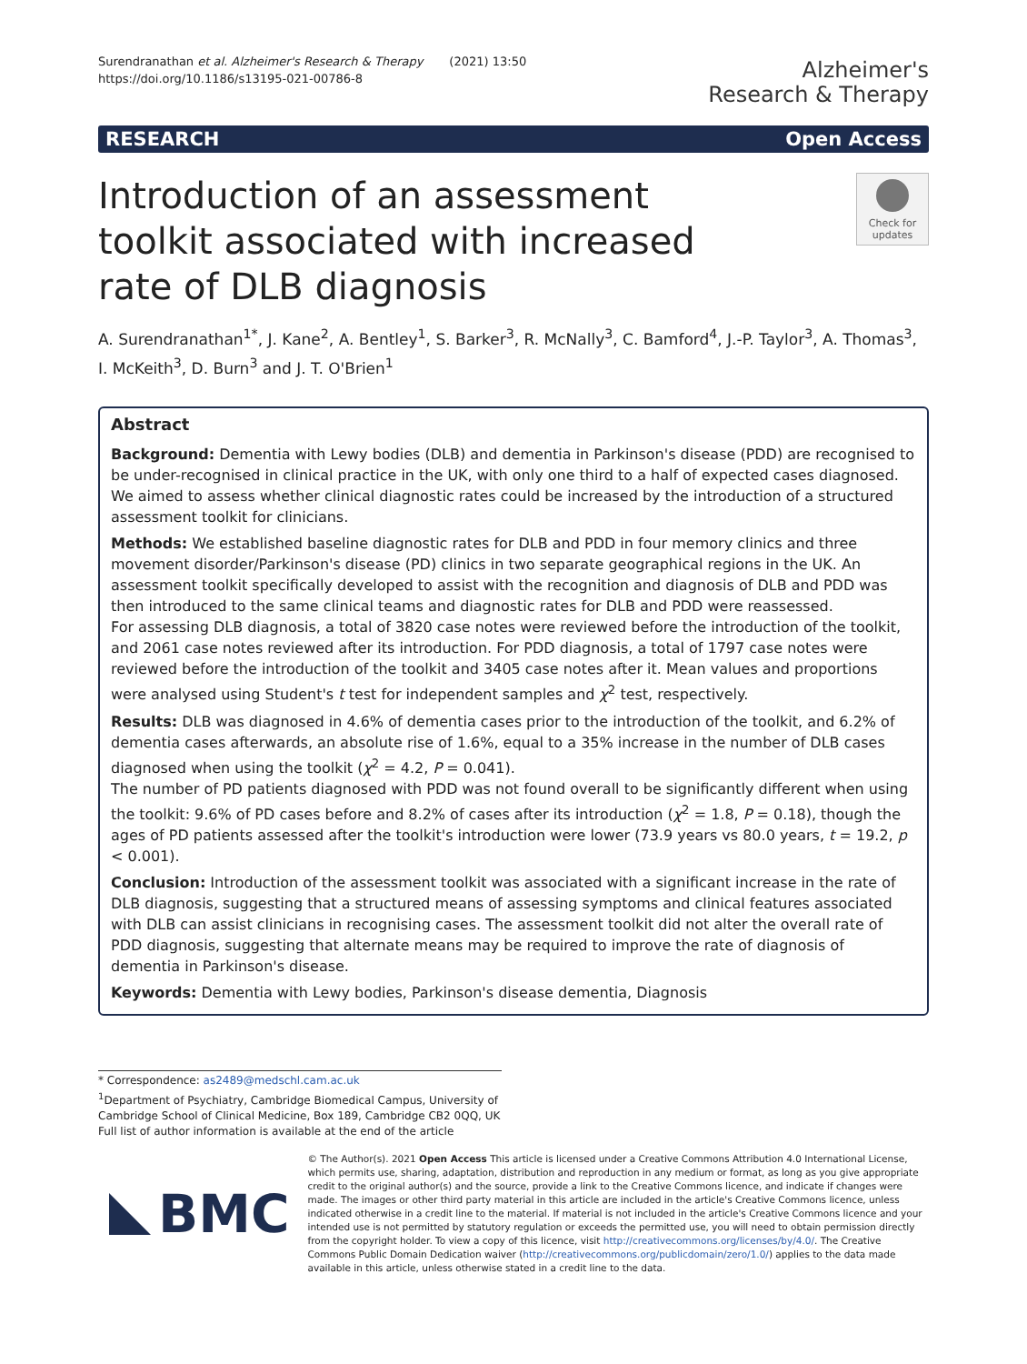Surendranathan et al. Alzheimer's Research & Therapy (2021) 13:50
https://doi.org/10.1186/s13195-021-00786-8
Alzheimer's
Research & Therapy
RESEARCH Open Access
Introduction of an assessment toolkit associated with increased rate of DLB diagnosis
Check for updates
A. Surendranathan<sup>1*</sup>, J. Kane<sup>2</sup>, A. Bentley<sup>1</sup>, S. Barker<sup>3</sup>, R. McNally<sup>3</sup>, C. Bamford<sup>4</sup>, J.-P. Taylor<sup>3</sup>, A. Thomas<sup>3</sup>, I. McKeith<sup>3</sup>, D. Burn<sup>3</sup> and J. T. O'Brien<sup>1</sup>
Abstract
Background: Dementia with Lewy bodies (DLB) and dementia in Parkinson's disease (PDD) are recognised to be under-recognised in clinical practice in the UK, with only one third to a half of expected cases diagnosed. We aimed to assess whether clinical diagnostic rates could be increased by the introduction of a structured assessment toolkit for clinicians.
Methods: We established baseline diagnostic rates for DLB and PDD in four memory clinics and three movement disorder/Parkinson's disease (PD) clinics in two separate geographical regions in the UK. An assessment toolkit specifically developed to assist with the recognition and diagnosis of DLB and PDD was then introduced to the same clinical teams and diagnostic rates for DLB and PDD were reassessed.
For assessing DLB diagnosis, a total of 3820 case notes were reviewed before the introduction of the toolkit, and 2061 case notes reviewed after its introduction. For PDD diagnosis, a total of 1797 case notes were reviewed before the introduction of the toolkit and 3405 case notes after it. Mean values and proportions were analysed using Student's t test for independent samples and χ<sup>2</sup> test, respectively.
Results: DLB was diagnosed in 4.6% of dementia cases prior to the introduction of the toolkit, and 6.2% of dementia cases afterwards, an absolute rise of 1.6%, equal to a 35% increase in the number of DLB cases diagnosed when using the toolkit (χ<sup>2</sup> = 4.2, P = 0.041).
The number of PD patients diagnosed with PDD was not found overall to be significantly different when using the toolkit: 9.6% of PD cases before and 8.2% of cases after its introduction (χ<sup>2</sup> = 1.8, P = 0.18), though the ages of PD patients assessed after the toolkit's introduction were lower (73.9 years vs 80.0 years, t = 19.2, p < 0.001).
Conclusion: Introduction of the assessment toolkit was associated with a significant increase in the rate of DLB diagnosis, suggesting that a structured means of assessing symptoms and clinical features associated with DLB can assist clinicians in recognising cases. The assessment toolkit did not alter the overall rate of PDD diagnosis, suggesting that alternate means may be required to improve the rate of diagnosis of dementia in Parkinson's disease.
Keywords: Dementia with Lewy bodies, Parkinson's disease dementia, Diagnosis
* Correspondence: as2489@medschl.cam.ac.uk
<sup>1</sup> Department of Psychiatry, Cambridge Biomedical Campus, University of Cambridge School of Clinical Medicine, Box 189, Cambridge CB2 0QQ, UK
Full list of author information is available at the end of the article
BMC
© The Author(s). 2021 Open Access This article is licensed under a Creative Commons Attribution 4.0 International License, which permits use, sharing, adaptation, distribution and reproduction in any medium or format, as long as you give appropriate credit to the original author(s) and the source, provide a link to the Creative Commons licence, and indicate if changes were made. The images or other third party material in this article are included in the article's Creative Commons licence, unless indicated otherwise in a credit line to the material. If material is not included in the article's Creative Commons licence and your intended use is not permitted by statutory regulation or exceeds the permitted use, you will need to obtain permission directly from the copyright holder. To view a copy of this licence, visit http://creativecommons.org/licenses/by/4.0/. The Creative Commons Public Domain Dedication waiver (http://creativecommons.org/publicdomain/zero/1.0/) applies to the data made available in this article, unless otherwise stated in a credit line to the data.